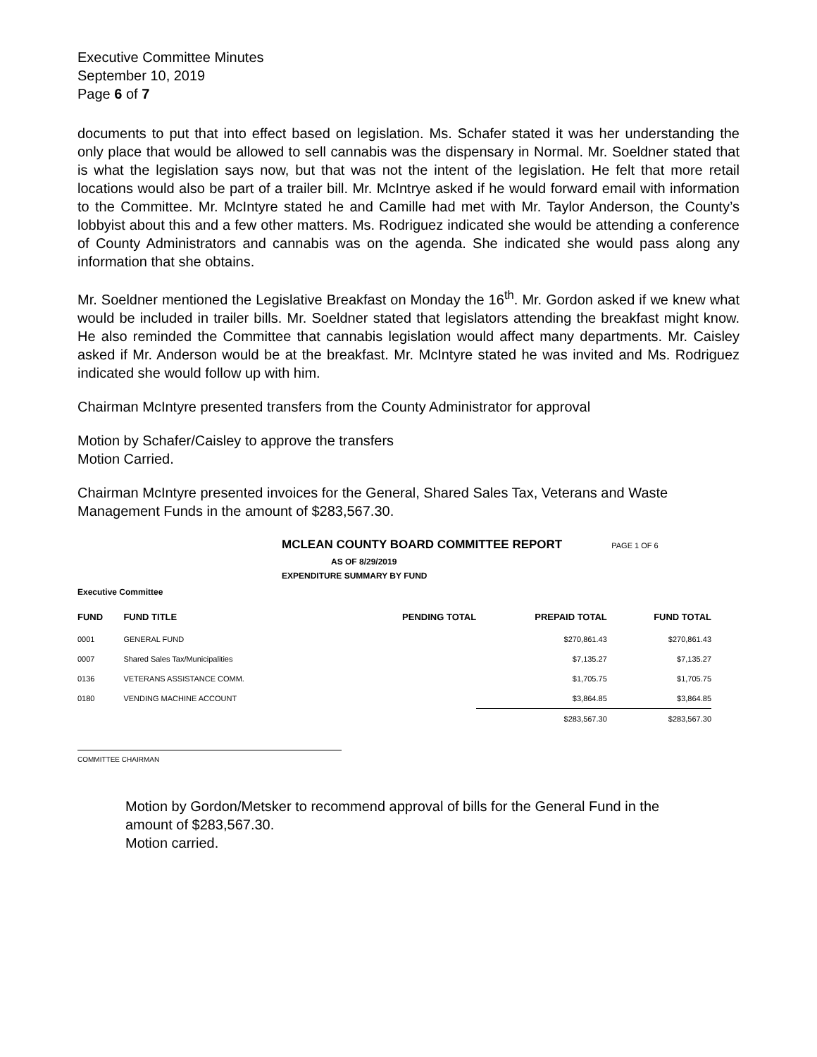Executive Committee Minutes
September 10, 2019
Page 6 of 7
documents to put that into effect based on legislation. Ms. Schafer stated it was her understanding the only place that would be allowed to sell cannabis was the dispensary in Normal. Mr. Soeldner stated that is what the legislation says now, but that was not the intent of the legislation. He felt that more retail locations would also be part of a trailer bill. Mr. McIntrye asked if he would forward email with information to the Committee. Mr. McIntyre stated he and Camille had met with Mr. Taylor Anderson, the County’s lobbyist about this and a few other matters. Ms. Rodriguez indicated she would be attending a conference of County Administrators and cannabis was on the agenda. She indicated she would pass along any information that she obtains.
Mr. Soeldner mentioned the Legislative Breakfast on Monday the 16<sup>th</sup>. Mr. Gordon asked if we knew what would be included in trailer bills. Mr. Soeldner stated that legislators attending the breakfast might know. He also reminded the Committee that cannabis legislation would affect many departments. Mr. Caisley asked if Mr. Anderson would be at the breakfast. Mr. McIntyre stated he was invited and Ms. Rodriguez indicated she would follow up with him.
Chairman McIntyre presented transfers from the County Administrator for approval
Motion by Schafer/Caisley to approve the transfers
Motion Carried.
Chairman McIntyre presented invoices for the General, Shared Sales Tax, Veterans and Waste Management Funds in the amount of $283,567.30.
MCLEAN COUNTY BOARD COMMITTEE REPORT
PAGE 1 OF 6
AS OF 8/29/2019
EXPENDITURE SUMMARY BY FUND
Executive Committee
| FUND | FUND TITLE | PENDING TOTAL | PREPAID TOTAL | FUND TOTAL |
| --- | --- | --- | --- | --- |
| 0001 | GENERAL FUND | | $270,861.43 | $270,861.43 |
| 0007 | Shared Sales Tax/Municipalities | | $7,135.27 | $7,135.27 |
| 0136 | VETERANS ASSISTANCE COMM. | | $1,705.75 | $1,705.75 |
| 0180 | VENDING MACHINE ACCOUNT | | $3,864.85 | $3,864.85 |
| | | | $283,567.30 | $283,567.30 |
COMMITTEE CHAIRMAN
Motion by Gordon/Metsker to recommend approval of bills for the General Fund in the amount of $283,567.30.
Motion carried.